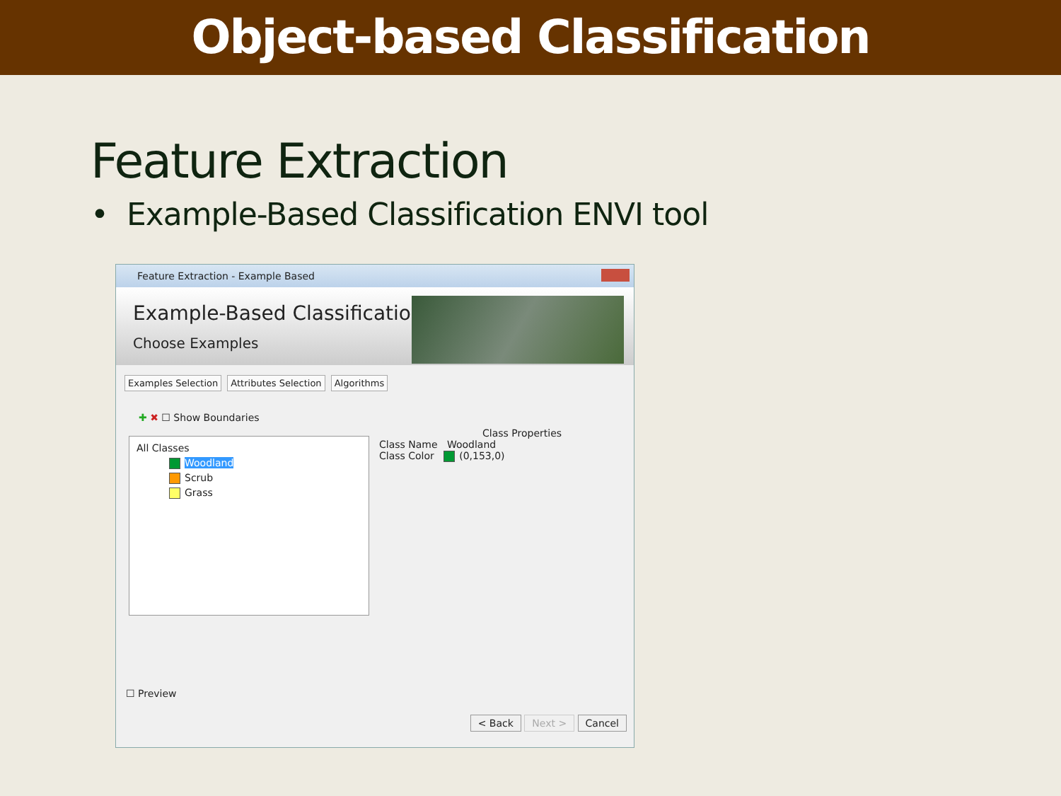Object-based Classification
Feature Extraction
• Example-Based Classification ENVI tool
Feature Extraction - Example Based
Example-Based Classification
Choose Examples
Examples Selection Attributes Selection Algorithms
✚ ✖ ☐ Show Boundaries
All Classes
Woodland
Scrub
Grass
Class Properties
Class Name Woodland
Class Color (0,153,0)
☐ Preview
< Back Next > Cancel